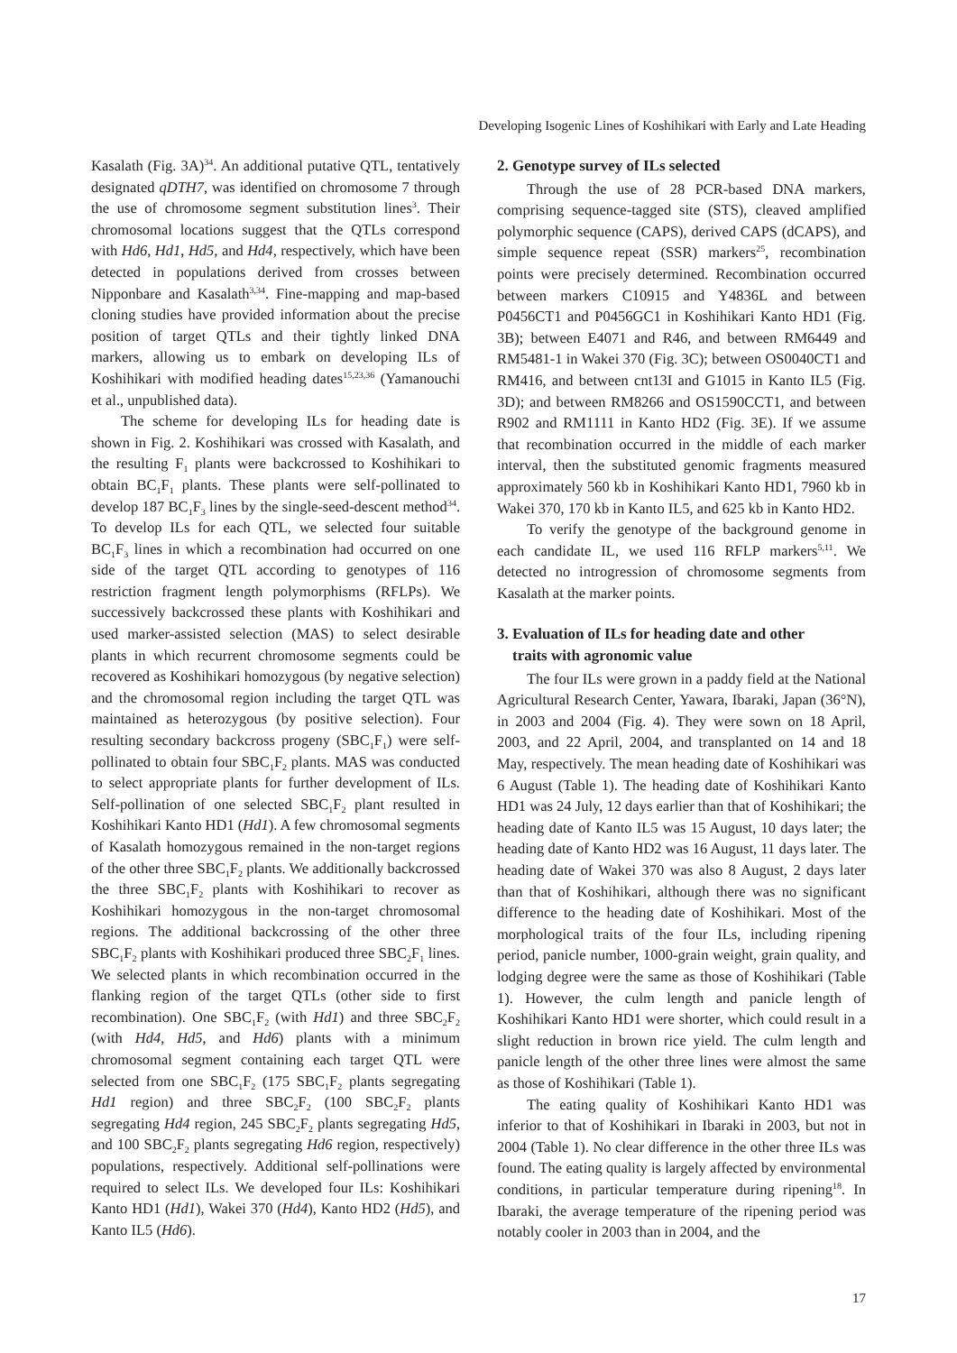Developing Isogenic Lines of Koshihikari with Early and Late Heading
Kasalath (Fig. 3A)<sup>34</sup>. An additional putative QTL, tentatively designated qDTH7, was identified on chromosome 7 through the use of chromosome segment substitution lines<sup>3</sup>. Their chromosomal locations suggest that the QTLs correspond with Hd6, Hd1, Hd5, and Hd4, respectively, which have been detected in populations derived from crosses between Nipponbare and Kasalath<sup>3,34</sup>. Fine-mapping and map-based cloning studies have provided information about the precise position of target QTLs and their tightly linked DNA markers, allowing us to embark on developing ILs of Koshihikari with modified heading dates<sup>15,23,36</sup> (Yamanouchi et al., unpublished data).
The scheme for developing ILs for heading date is shown in Fig. 2. Koshihikari was crossed with Kasalath, and the resulting F<sub>1</sub> plants were backcrossed to Koshihikari to obtain BC<sub>1</sub>F<sub>1</sub> plants. These plants were self-pollinated to develop 187 BC<sub>1</sub>F<sub>3</sub> lines by the single-seed-descent method<sup>34</sup>. To develop ILs for each QTL, we selected four suitable BC<sub>1</sub>F<sub>3</sub> lines in which a recombination had occurred on one side of the target QTL according to genotypes of 116 restriction fragment length polymorphisms (RFLPs). We successively backcrossed these plants with Koshihikari and used marker-assisted selection (MAS) to select desirable plants in which recurrent chromosome segments could be recovered as Koshihikari homozygous (by negative selection) and the chromosomal region including the target QTL was maintained as heterozygous (by positive selection). Four resulting secondary backcross progeny (SBC<sub>1</sub>F<sub>1</sub>) were self-pollinated to obtain four SBC<sub>1</sub>F<sub>2</sub> plants. MAS was conducted to select appropriate plants for further development of ILs. Self-pollination of one selected SBC<sub>1</sub>F<sub>2</sub> plant resulted in Koshihikari Kanto HD1 (Hd1). A few chromosomal segments of Kasalath homozygous remained in the non-target regions of the other three SBC<sub>1</sub>F<sub>2</sub> plants. We additionally backcrossed the three SBC<sub>1</sub>F<sub>2</sub> plants with Koshihikari to recover as Koshihikari homozygous in the non-target chromosomal regions. The additional backcrossing of the other three SBC<sub>1</sub>F<sub>2</sub> plants with Koshihikari produced three SBC<sub>2</sub>F<sub>1</sub> lines. We selected plants in which recombination occurred in the flanking region of the target QTLs (other side to first recombination). One SBC<sub>1</sub>F<sub>2</sub> (with Hd1) and three SBC<sub>2</sub>F<sub>2</sub> (with Hd4, Hd5, and Hd6) plants with a minimum chromosomal segment containing each target QTL were selected from one SBC<sub>1</sub>F<sub>2</sub> (175 SBC<sub>1</sub>F<sub>2</sub> plants segregating Hd1 region) and three SBC<sub>2</sub>F<sub>2</sub> (100 SBC<sub>2</sub>F<sub>2</sub> plants segregating Hd4 region, 245 SBC<sub>2</sub>F<sub>2</sub> plants segregating Hd5, and 100 SBC<sub>2</sub>F<sub>2</sub> plants segregating Hd6 region, respectively) populations, respectively. Additional self-pollinations were required to select ILs. We developed four ILs: Koshihikari Kanto HD1 (Hd1), Wakei 370 (Hd4), Kanto HD2 (Hd5), and Kanto IL5 (Hd6).
2. Genotype survey of ILs selected
Through the use of 28 PCR-based DNA markers, comprising sequence-tagged site (STS), cleaved amplified polymorphic sequence (CAPS), derived CAPS (dCAPS), and simple sequence repeat (SSR) markers<sup>25</sup>, recombination points were precisely determined. Recombination occurred between markers C10915 and Y4836L and between P0456CT1 and P0456GC1 in Koshihikari Kanto HD1 (Fig. 3B); between E4071 and R46, and between RM6449 and RM5481-1 in Wakei 370 (Fig. 3C); between OS0040CT1 and RM416, and between cnt13I and G1015 in Kanto IL5 (Fig. 3D); and between RM8266 and OS1590CCT1, and between R902 and RM1111 in Kanto HD2 (Fig. 3E). If we assume that recombination occurred in the middle of each marker interval, then the substituted genomic fragments measured approximately 560 kb in Koshihikari Kanto HD1, 7960 kb in Wakei 370, 170 kb in Kanto IL5, and 625 kb in Kanto HD2.
To verify the genotype of the background genome in each candidate IL, we used 116 RFLP markers<sup>5,11</sup>. We detected no introgression of chromosome segments from Kasalath at the marker points.
3. Evaluation of ILs for heading date and other
traits with agronomic value
The four ILs were grown in a paddy field at the National Agricultural Research Center, Yawara, Ibaraki, Japan (36°N), in 2003 and 2004 (Fig. 4). They were sown on 18 April, 2003, and 22 April, 2004, and transplanted on 14 and 18 May, respectively. The mean heading date of Koshihikari was 6 August (Table 1). The heading date of Koshihikari Kanto HD1 was 24 July, 12 days earlier than that of Koshihikari; the heading date of Kanto IL5 was 15 August, 10 days later; the heading date of Kanto HD2 was 16 August, 11 days later. The heading date of Wakei 370 was also 8 August, 2 days later than that of Koshihikari, although there was no significant difference to the heading date of Koshihikari. Most of the morphological traits of the four ILs, including ripening period, panicle number, 1000-grain weight, grain quality, and lodging degree were the same as those of Koshihikari (Table 1). However, the culm length and panicle length of Koshihikari Kanto HD1 were shorter, which could result in a slight reduction in brown rice yield. The culm length and panicle length of the other three lines were almost the same as those of Koshihikari (Table 1).
The eating quality of Koshihikari Kanto HD1 was inferior to that of Koshihikari in Ibaraki in 2003, but not in 2004 (Table 1). No clear difference in the other three ILs was found. The eating quality is largely affected by environmental conditions, in particular temperature during ripening<sup>18</sup>. In Ibaraki, the average temperature of the ripening period was notably cooler in 2003 than in 2004, and the
17